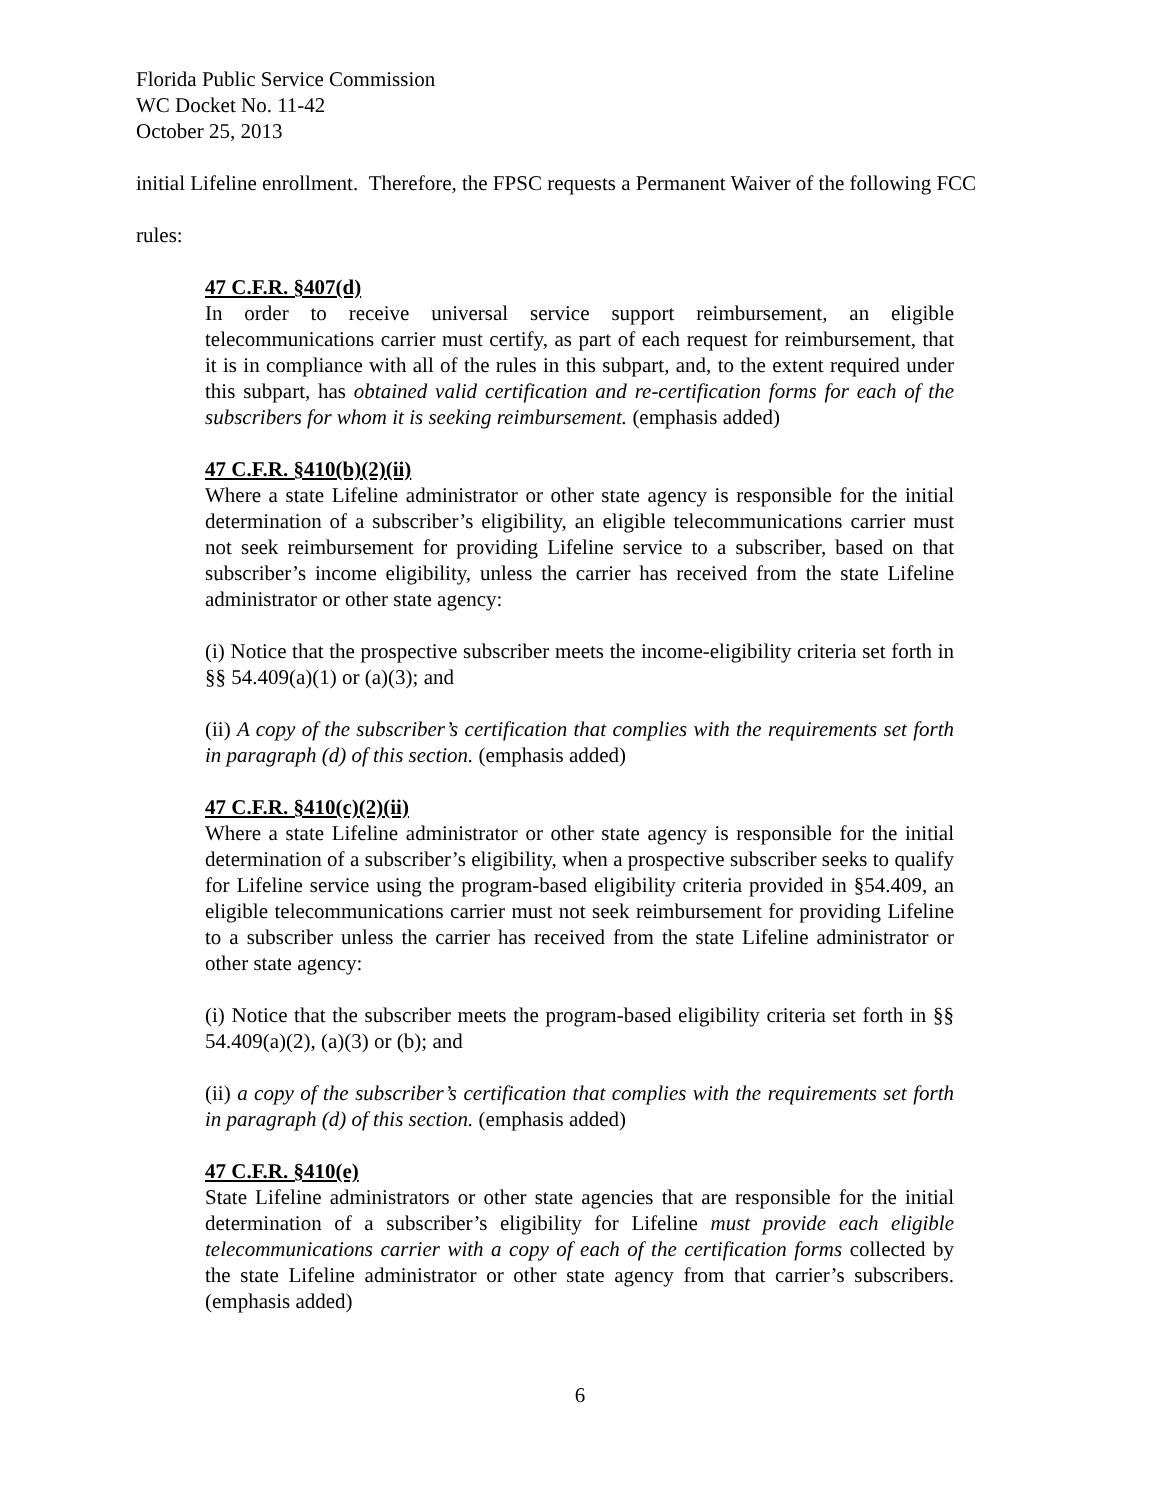Florida Public Service Commission
WC Docket No. 11-42
October 25, 2013
initial Lifeline enrollment. Therefore, the FPSC requests a Permanent Waiver of the following FCC
rules:
47 C.F.R. §407(d)
In order to receive universal service support reimbursement, an eligible telecommunications carrier must certify, as part of each request for reimbursement, that it is in compliance with all of the rules in this subpart, and, to the extent required under this subpart, has obtained valid certification and re-certification forms for each of the subscribers for whom it is seeking reimbursement. (emphasis added)
47 C.F.R. §410(b)(2)(ii)
Where a state Lifeline administrator or other state agency is responsible for the initial determination of a subscriber’s eligibility, an eligible telecommunications carrier must not seek reimbursement for providing Lifeline service to a subscriber, based on that subscriber’s income eligibility, unless the carrier has received from the state Lifeline administrator or other state agency:
(i) Notice that the prospective subscriber meets the income-eligibility criteria set forth in §§ 54.409(a)(1) or (a)(3); and
(ii) A copy of the subscriber’s certification that complies with the requirements set forth in paragraph (d) of this section. (emphasis added)
47 C.F.R. §410(c)(2)(ii)
Where a state Lifeline administrator or other state agency is responsible for the initial determination of a subscriber’s eligibility, when a prospective subscriber seeks to qualify for Lifeline service using the program-based eligibility criteria provided in §54.409, an eligible telecommunications carrier must not seek reimbursement for providing Lifeline to a subscriber unless the carrier has received from the state Lifeline administrator or other state agency:
(i) Notice that the subscriber meets the program-based eligibility criteria set forth in §§ 54.409(a)(2), (a)(3) or (b); and
(ii) a copy of the subscriber’s certification that complies with the requirements set forth in paragraph (d) of this section. (emphasis added)
47 C.F.R. §410(e)
State Lifeline administrators or other state agencies that are responsible for the initial determination of a subscriber’s eligibility for Lifeline must provide each eligible telecommunications carrier with a copy of each of the certification forms collected by the state Lifeline administrator or other state agency from that carrier’s subscribers. (emphasis added)
6